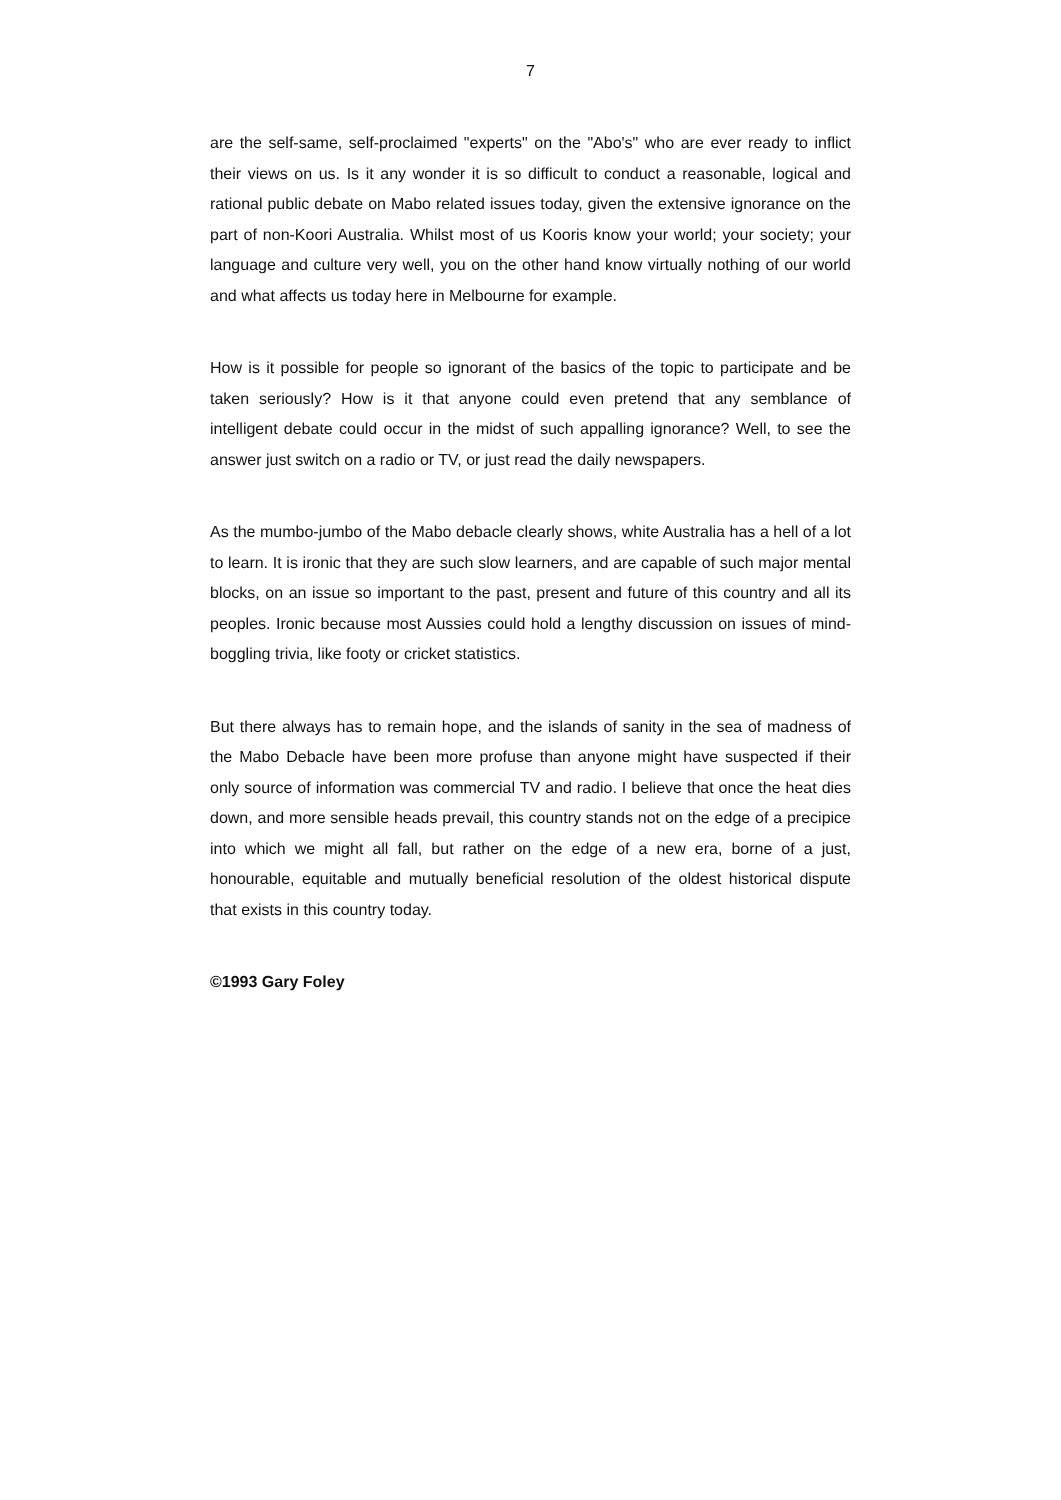7
are the self-same, self-proclaimed "experts" on the "Abo's" who are ever ready to inflict their views on us. Is it any wonder it is so difficult to conduct a reasonable, logical and rational public debate on Mabo related issues today, given the extensive ignorance on the part of non-Koori Australia. Whilst most of us Kooris know your world; your society; your language and culture very well, you on the other hand know virtually nothing of our world and what affects us today here in Melbourne for example.
How is it possible for people so ignorant of the basics of the topic to participate and be taken seriously? How is it that anyone could even pretend that any semblance of intelligent debate could occur in the midst of such appalling ignorance? Well, to see the answer just switch on a radio or TV, or just read the daily newspapers.
As the mumbo-jumbo of the Mabo debacle clearly shows, white Australia has a hell of a lot to learn. It is ironic that they are such slow learners, and are capable of such major mental blocks, on an issue so important to the past, present and future of this country and all its peoples. Ironic because most Aussies could hold a lengthy discussion on issues of mind-boggling trivia, like footy or cricket statistics.
But there always has to remain hope, and the islands of sanity in the sea of madness of the Mabo Debacle have been more profuse than anyone might have suspected if their only source of information was commercial TV and radio. I believe that once the heat dies down, and more sensible heads prevail, this country stands not on the edge of a precipice into which we might all fall, but rather on the edge of a new era, borne of a just, honourable, equitable and mutually beneficial resolution of the oldest historical dispute that exists in this country today.
©1993 Gary Foley